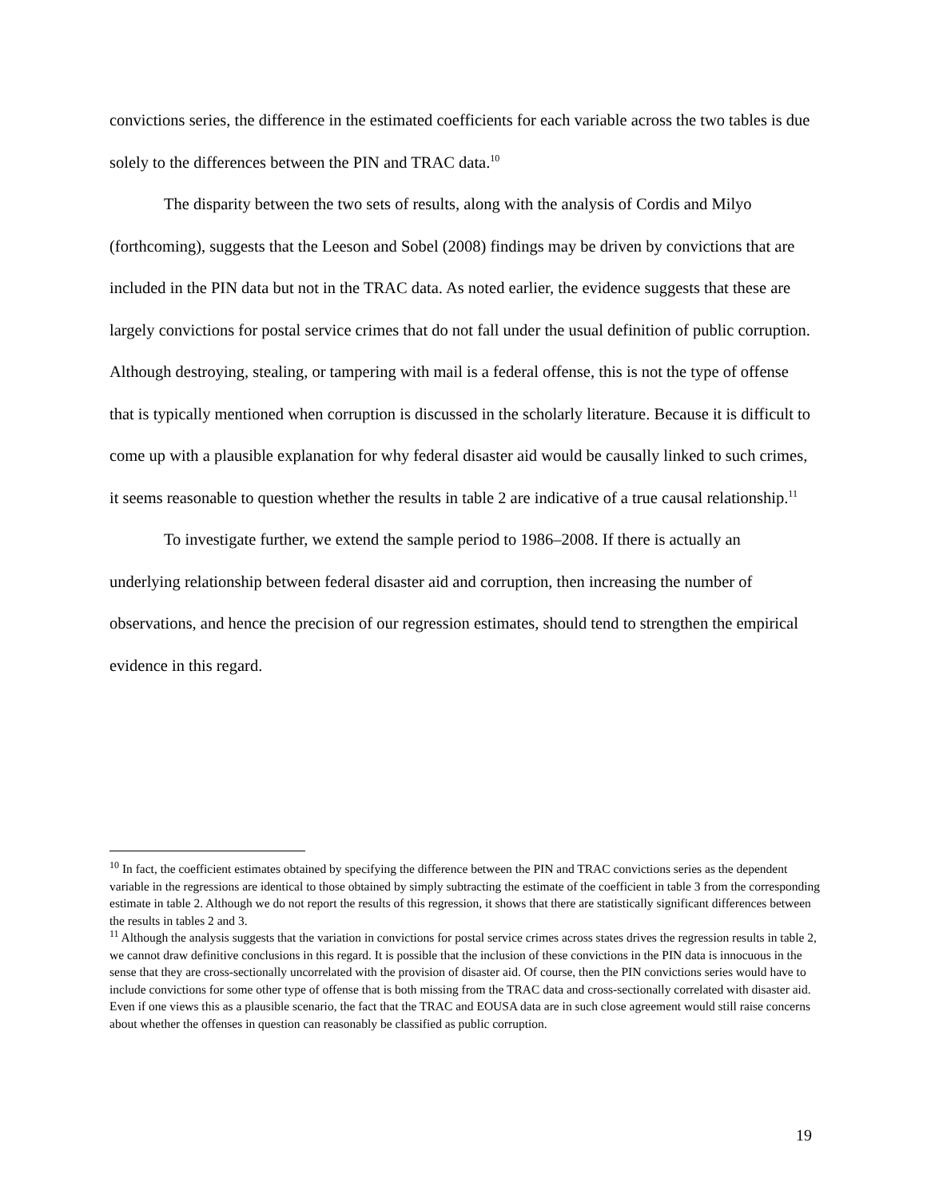convictions series, the difference in the estimated coefficients for each variable across the two tables is due solely to the differences between the PIN and TRAC data.<sup>10</sup>
The disparity between the two sets of results, along with the analysis of Cordis and Milyo (forthcoming), suggests that the Leeson and Sobel (2008) findings may be driven by convictions that are included in the PIN data but not in the TRAC data. As noted earlier, the evidence suggests that these are largely convictions for postal service crimes that do not fall under the usual definition of public corruption. Although destroying, stealing, or tampering with mail is a federal offense, this is not the type of offense that is typically mentioned when corruption is discussed in the scholarly literature. Because it is difficult to come up with a plausible explanation for why federal disaster aid would be causally linked to such crimes, it seems reasonable to question whether the results in table 2 are indicative of a true causal relationship.<sup>11</sup>
To investigate further, we extend the sample period to 1986–2008. If there is actually an underlying relationship between federal disaster aid and corruption, then increasing the number of observations, and hence the precision of our regression estimates, should tend to strengthen the empirical evidence in this regard.
<sup>10</sup> In fact, the coefficient estimates obtained by specifying the difference between the PIN and TRAC convictions series as the dependent variable in the regressions are identical to those obtained by simply subtracting the estimate of the coefficient in table 3 from the corresponding estimate in table 2. Although we do not report the results of this regression, it shows that there are statistically significant differences between the results in tables 2 and 3.
<sup>11</sup> Although the analysis suggests that the variation in convictions for postal service crimes across states drives the regression results in table 2, we cannot draw definitive conclusions in this regard. It is possible that the inclusion of these convictions in the PIN data is innocuous in the sense that they are cross-sectionally uncorrelated with the provision of disaster aid. Of course, then the PIN convictions series would have to include convictions for some other type of offense that is both missing from the TRAC data and cross-sectionally correlated with disaster aid. Even if one views this as a plausible scenario, the fact that the TRAC and EOUSA data are in such close agreement would still raise concerns about whether the offenses in question can reasonably be classified as public corruption.
19